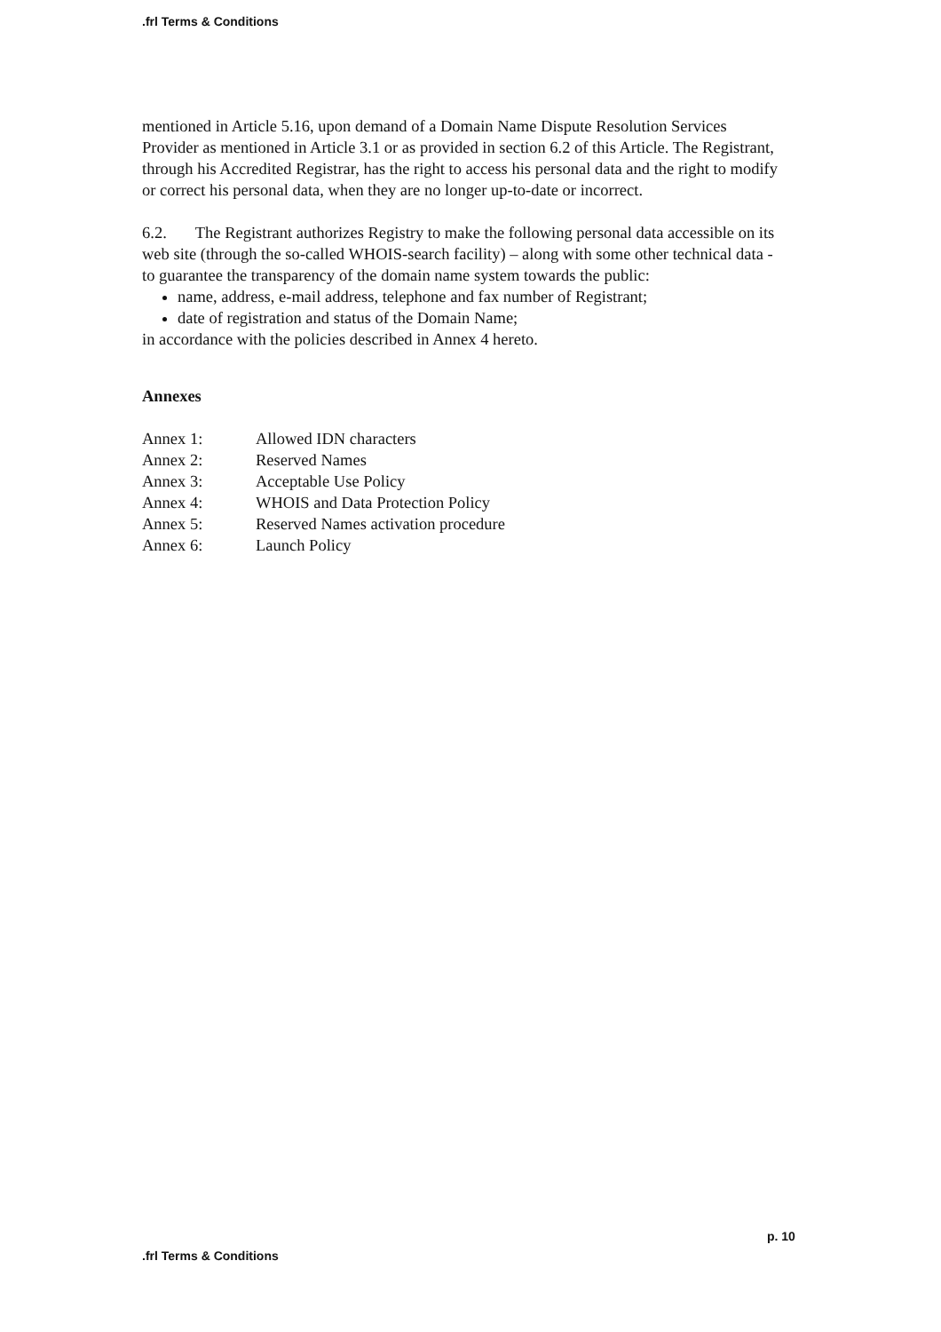.frl Terms & Conditions
mentioned in Article 5.16, upon demand of a Domain Name Dispute Resolution Services Provider as mentioned in Article 3.1 or as provided in section 6.2 of this Article. The Registrant, through his Accredited Registrar, has the right to access his personal data and the right to modify or correct his personal data, when they are no longer up-to-date or incorrect.
6.2. The Registrant authorizes Registry to make the following personal data accessible on its web site (through the so-called WHOIS-search facility) – along with some other technical data - to guarantee the transparency of the domain name system towards the public:
name, address, e-mail address, telephone and fax number of Registrant;
date of registration and status of the Domain Name;
in accordance with the policies described in Annex 4 hereto.
Annexes
| Annex 1: | Allowed IDN characters |
| Annex 2: | Reserved Names |
| Annex 3: | Acceptable Use Policy |
| Annex 4: | WHOIS and Data Protection Policy |
| Annex 5: | Reserved Names activation procedure |
| Annex 6: | Launch Policy |
p. 10
.frl Terms & Conditions